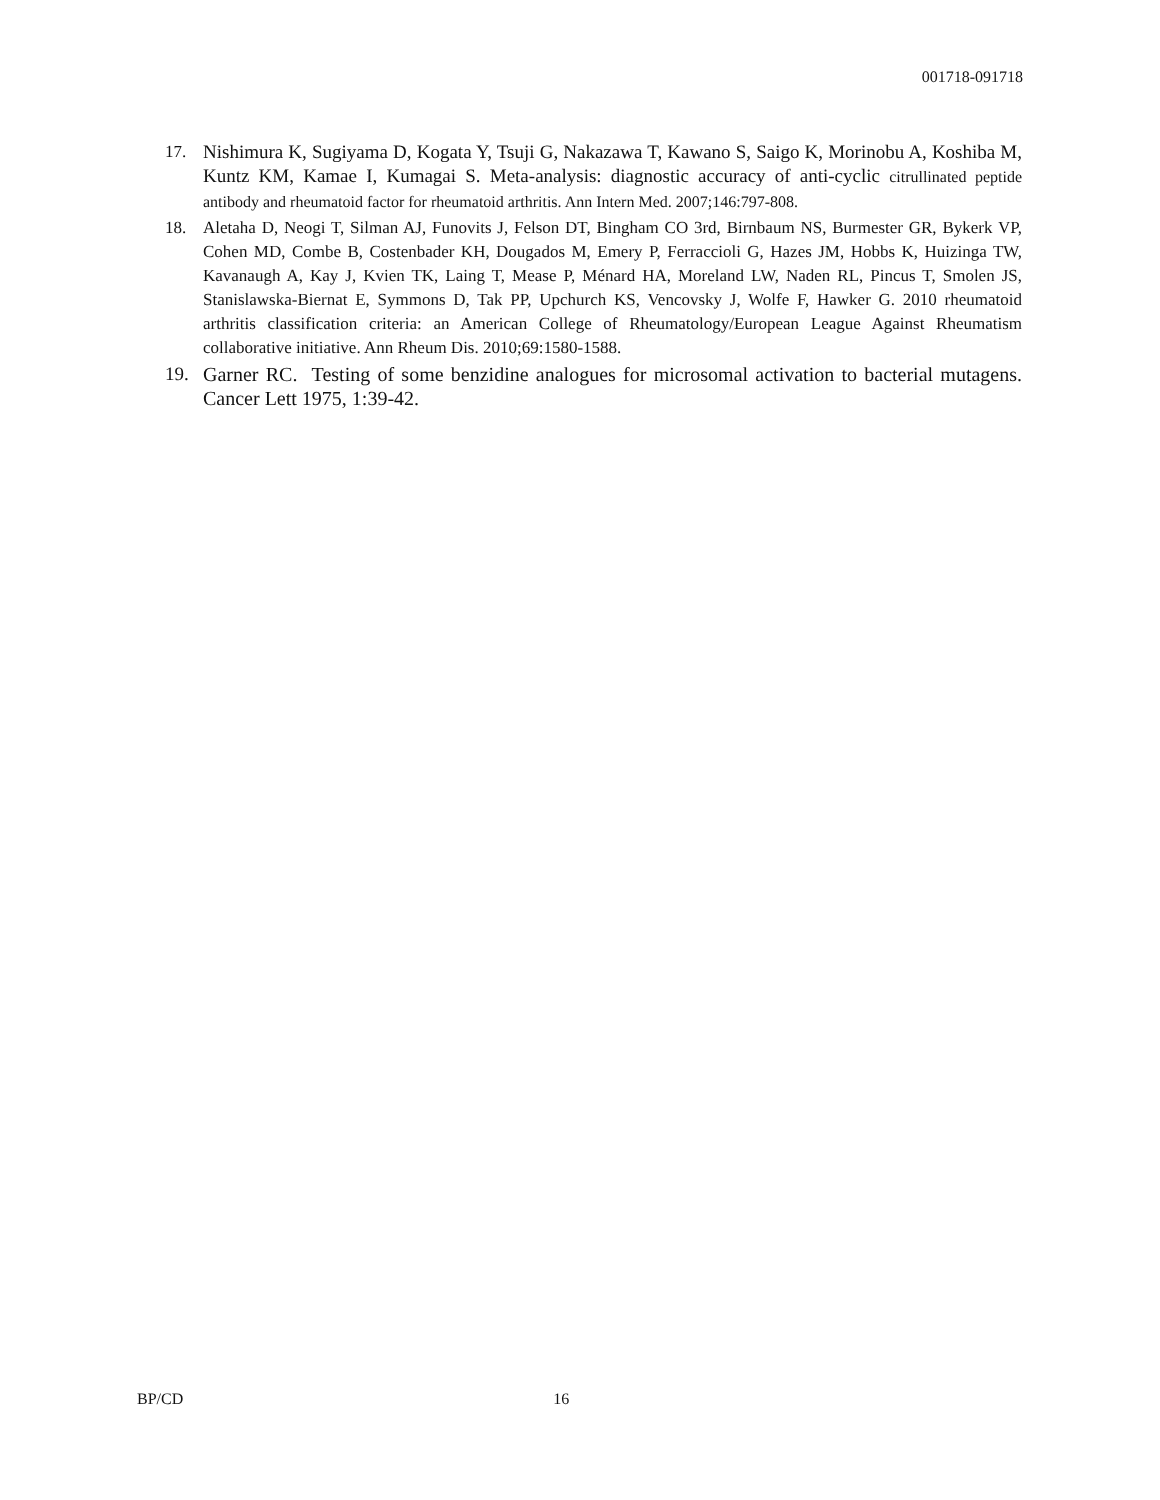001718-091718
17. Nishimura K, Sugiyama D, Kogata Y, Tsuji G, Nakazawa T, Kawano S, Saigo K, Morinobu A, Koshiba M, Kuntz KM, Kamae I, Kumagai S. Meta-analysis: diagnostic accuracy of anti-cyclic citrullinated peptide antibody and rheumatoid factor for rheumatoid arthritis. Ann Intern Med. 2007;146:797-808.
18. Aletaha D, Neogi T, Silman AJ, Funovits J, Felson DT, Bingham CO 3rd, Birnbaum NS, Burmester GR, Bykerk VP, Cohen MD, Combe B, Costenbader KH, Dougados M, Emery P, Ferraccioli G, Hazes JM, Hobbs K, Huizinga TW, Kavanaugh A, Kay J, Kvien TK, Laing T, Mease P, Ménard HA, Moreland LW, Naden RL, Pincus T, Smolen JS, Stanislawska-Biernat E, Symmons D, Tak PP, Upchurch KS, Vencovsky J, Wolfe F, Hawker G. 2010 rheumatoid arthritis classification criteria: an American College of Rheumatology/European League Against Rheumatism collaborative initiative. Ann Rheum Dis. 2010;69:1580-1588.
19. Garner RC. Testing of some benzidine analogues for microsomal activation to bacterial mutagens. Cancer Lett 1975, 1:39-42.
BP/CD 16